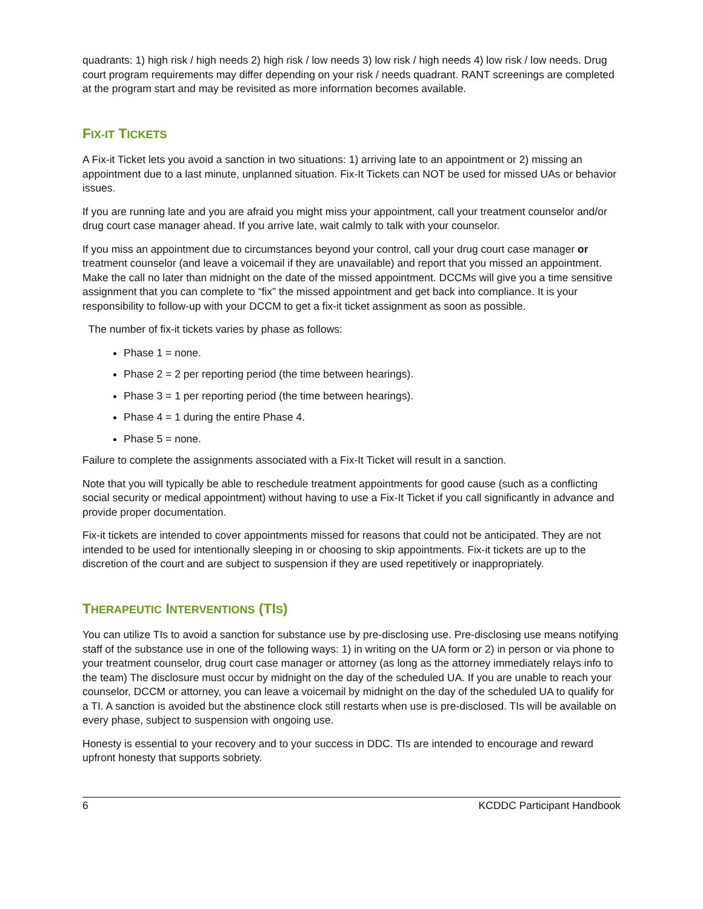quadrants: 1) high risk / high needs 2) high risk / low needs 3) low risk / high needs 4) low risk / low needs. Drug court program requirements may differ depending on your risk / needs quadrant. RANT screenings are completed at the program start and may be revisited as more information becomes available.
FIX-IT TICKETS
A Fix-it Ticket lets you avoid a sanction in two situations: 1) arriving late to an appointment or 2) missing an appointment due to a last minute, unplanned situation. Fix-It Tickets can NOT be used for missed UAs or behavior issues.
If you are running late and you are afraid you might miss your appointment, call your treatment counselor and/or drug court case manager ahead. If you arrive late, wait calmly to talk with your counselor.
If you miss an appointment due to circumstances beyond your control, call your drug court case manager or treatment counselor (and leave a voicemail if they are unavailable) and report that you missed an appointment. Make the call no later than midnight on the date of the missed appointment. DCCMs will give you a time sensitive assignment that you can complete to “fix” the missed appointment and get back into compliance. It is your responsibility to follow-up with your DCCM to get a fix-it ticket assignment as soon as possible.
The number of fix-it tickets varies by phase as follows:
Phase 1 = none.
Phase 2 = 2 per reporting period (the time between hearings).
Phase 3 = 1 per reporting period (the time between hearings).
Phase 4 = 1 during the entire Phase 4.
Phase 5 = none.
Failure to complete the assignments associated with a Fix-It Ticket will result in a sanction.
Note that you will typically be able to reschedule treatment appointments for good cause (such as a conflicting social security or medical appointment) without having to use a Fix-It Ticket if you call significantly in advance and provide proper documentation.
Fix-it tickets are intended to cover appointments missed for reasons that could not be anticipated. They are not intended to be used for intentionally sleeping in or choosing to skip appointments. Fix-it tickets are up to the discretion of the court and are subject to suspension if they are used repetitively or inappropriately.
THERAPEUTIC INTERVENTIONS (TIS)
You can utilize TIs to avoid a sanction for substance use by pre-disclosing use. Pre-disclosing use means notifying staff of the substance use in one of the following ways: 1) in writing on the UA form or 2) in person or via phone to your treatment counselor, drug court case manager or attorney (as long as the attorney immediately relays info to the team) The disclosure must occur by midnight on the day of the scheduled UA. If you are unable to reach your counselor, DCCM or attorney, you can leave a voicemail by midnight on the day of the scheduled UA to qualify for a TI. A sanction is avoided but the abstinence clock still restarts when use is pre-disclosed. TIs will be available on every phase, subject to suspension with ongoing use.
Honesty is essential to your recovery and to your success in DDC. TIs are intended to encourage and reward upfront honesty that supports sobriety.
6 KCDDC Participant Handbook